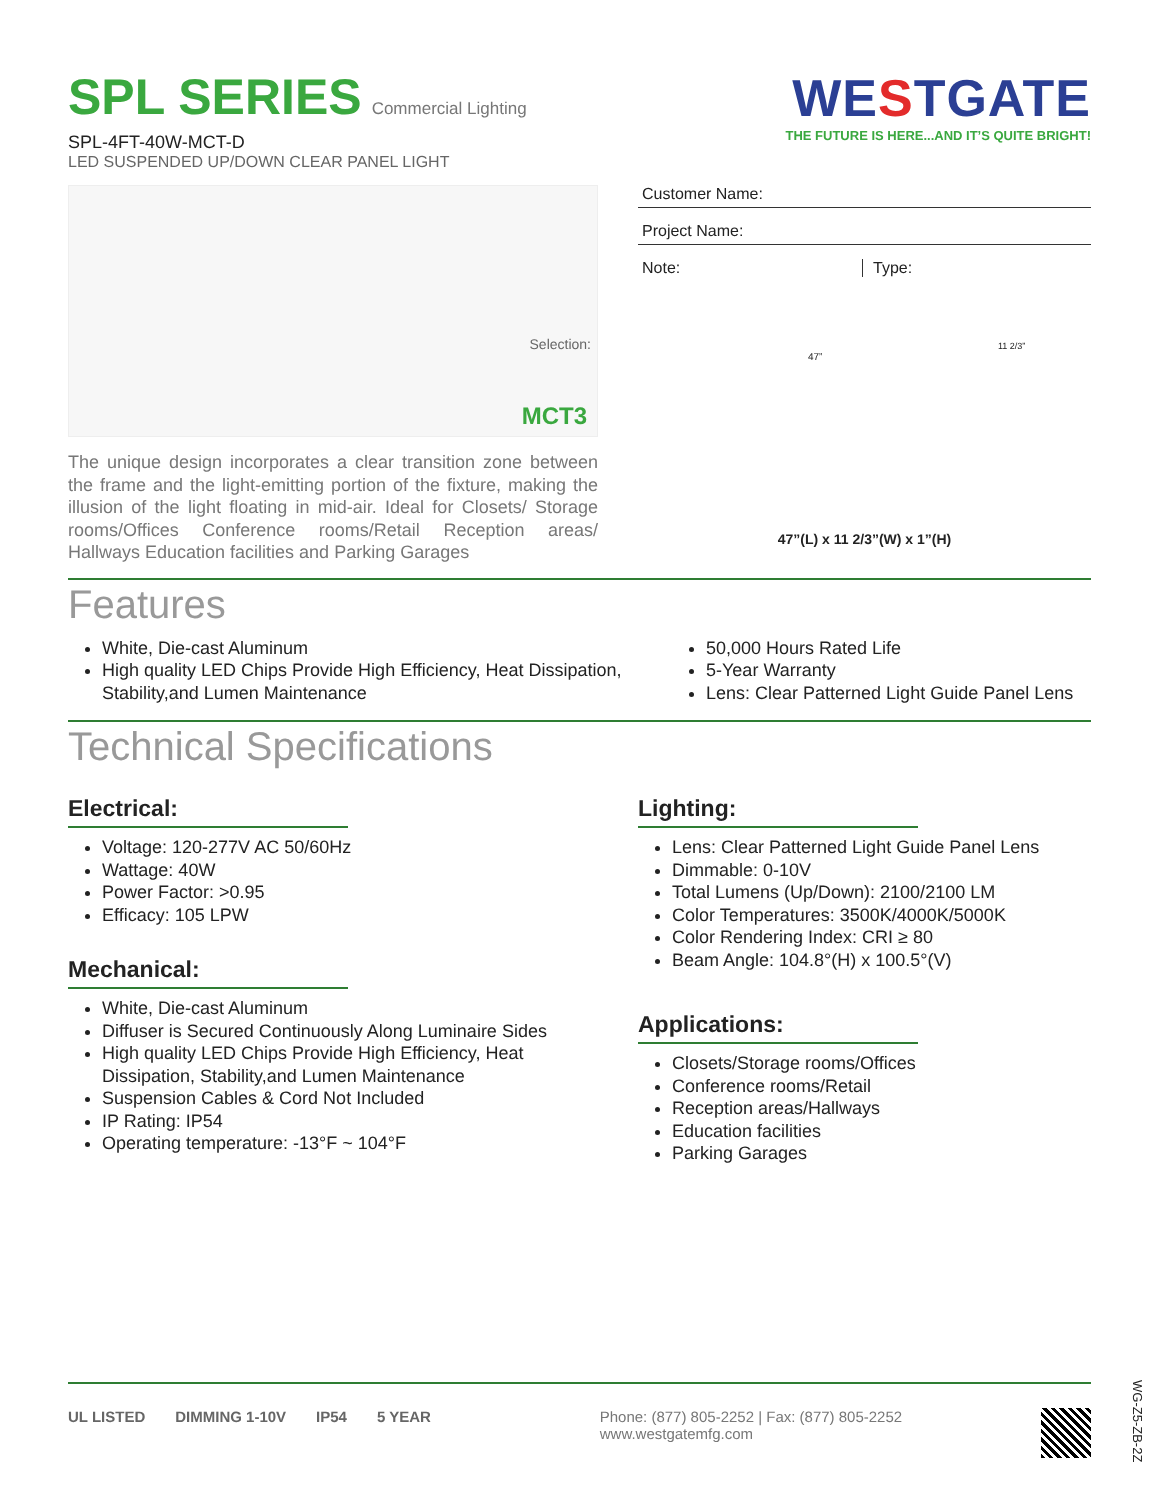SPL SERIES Commercial Lighting
SPL-4FT-40W-MCT-D
LED SUSPENDED UP/DOWN CLEAR PANEL LIGHT
WESTGATE
THE FUTURE IS HERE...AND IT’S QUITE BRIGHT!
Selection:
MCT3
The unique design incorporates a clear transition zone between the frame and the light-emitting portion of the fixture, making the illusion of the light floating in mid-air. Ideal for Closets/ Storage rooms/Offices Conference rooms/Retail Reception areas/ Hallways Education facilities and Parking Garages
Customer Name:
Project Name:
Note: Type:
47”
11 2/3”
47”(L) x 11 2/3”(W) x 1”(H)
Features
White, Die-cast Aluminum
High quality LED Chips Provide High Efficiency, Heat Dissipation, Stability,and Lumen Maintenance
50,000 Hours Rated Life
5-Year Warranty
Lens: Clear Patterned Light Guide Panel Lens
Technical Specifications
Electrical:
Voltage: 120-277V AC 50/60Hz
Wattage: 40W
Power Factor: >0.95
Efficacy: 105 LPW
Mechanical:
White, Die-cast Aluminum
Diffuser is Secured Continuously Along Luminaire Sides
High quality LED Chips Provide High Efficiency, Heat Dissipation, Stability,and Lumen Maintenance
Suspension Cables & Cord Not Included
IP Rating: IP54
Operating temperature: -13°F ~ 104°F
Lighting:
Lens: Clear Patterned Light Guide Panel Lens
Dimmable: 0-10V
Total Lumens (Up/Down): 2100/2100 LM
Color Temperatures: 3500K/4000K/5000K
Color Rendering Index: CRI ≥ 80
Beam Angle: 104.8°(H) x 100.5°(V)
Applications:
Closets/Storage rooms/Offices
Conference rooms/Retail
Reception areas/Hallways
Education facilities
Parking Garages
UL LISTED DIMMING 1-10V IP54 5 YEAR
Phone: (877) 805-2252 | Fax: (877) 805-2252
www.westgatemfg.com
WG-Z5-ZB-2Z